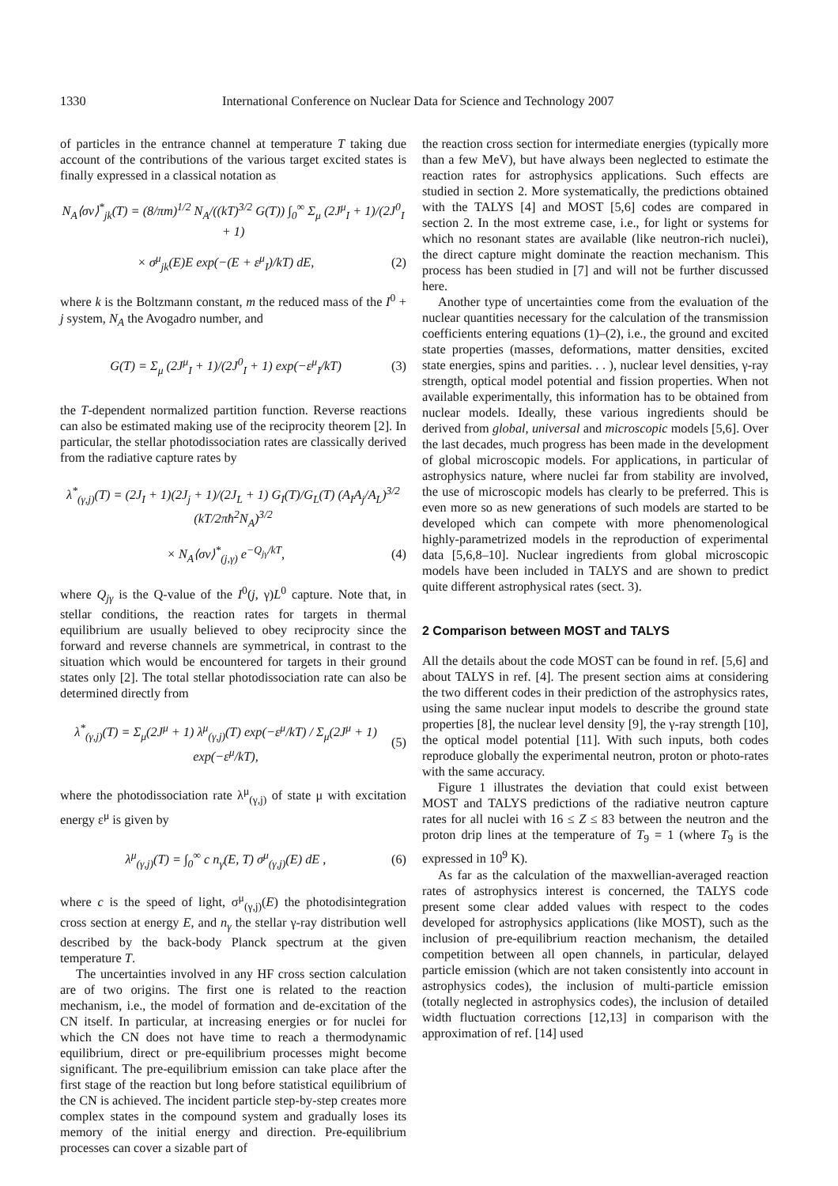1330 International Conference on Nuclear Data for Science and Technology 2007
of particles in the entrance channel at temperature T taking due account of the contributions of the various target excited states is finally expressed in a classical notation as
N<sub>A</sub>⟨σv⟩<sup>*</sup><sub>jk</sub>(T) = (8/πm)<sup>1/2</sup> N<sub>A</sub>/((kT)<sup>3/2</sup> G(T)) ∫<sub>0</sub><sup>∞</sup> Σ<sub>μ</sub> (2J<sup>μ</sup><sub>I</sub> + 1)/(2J<sup>0</sup><sub>I</sub> + 1)
× σ<sup>μ</sup><sub>jk</sub>(E)E exp(−(E + ε<sup>μ</sup><sub>I</sub>)/kT) dE, (2)
where k is the Boltzmann constant, m the reduced mass of the I<sup>0</sup> + j system, N<sub>A</sub> the Avogadro number, and
G(T) = Σ<sub>μ</sub> (2J<sup>μ</sup><sub>I</sub> + 1)/(2J<sup>0</sup><sub>I</sub> + 1) exp(−ε<sup>μ</sup><sub>I</sub>/kT) (3)
the T-dependent normalized partition function. Reverse reactions can also be estimated making use of the reciprocity theorem [2]. In particular, the stellar photodissociation rates are classically derived from the radiative capture rates by
λ<sup>*</sup><sub>(γ,j)</sub>(T) = (2J<sub>I</sub> + 1)(2J<sub>j</sub> + 1)/(2J<sub>L</sub> + 1) G<sub>I</sub>(T)/G<sub>L</sub>(T) (A<sub>I</sub>A<sub>j</sub>/A<sub>L</sub>)<sup>3/2</sup> (kT/2πħ<sup>2</sup>N<sub>A</sub>)<sup>3/2</sup>
× N<sub>A</sub>⟨σv⟩<sup>*</sup><sub>(j,γ)</sub> e<sup>−Q<sub>jγ</sub>/kT</sup>, (4)
where Q<sub>jγ</sub> is the Q-value of the I<sup>0</sup>(j, γ)L<sup>0</sup> capture. Note that, in stellar conditions, the reaction rates for targets in thermal equilibrium are usually believed to obey reciprocity since the forward and reverse channels are symmetrical, in contrast to the situation which would be encountered for targets in their ground states only [2]. The total stellar photodissociation rate can also be determined directly from
λ<sup>*</sup><sub>(γ,j)</sub>(T) = Σ<sub>μ</sub>(2J<sup>μ</sup> + 1) λ<sup>μ</sup><sub>(γ,j)</sub>(T) exp(−ε<sup>μ</sup>/kT) / Σ<sub>μ</sub>(2J<sup>μ</sup> + 1) exp(−ε<sup>μ</sup>/kT), (5)
where the photodissociation rate λ<sup>μ</sup><sub>(γ,j)</sub> of state μ with excitation energy ε<sup>μ</sup> is given by
λ<sup>μ</sup><sub>(γ,j)</sub>(T) = ∫<sub>0</sub><sup>∞</sup> c n<sub>γ</sub>(E, T) σ<sup>μ</sup><sub>(γ,j)</sub>(E) dE , (6)
where c is the speed of light, σ<sup>μ</sup><sub>(γ,j)</sub>(E) the photodisintegration cross section at energy E, and n<sub>γ</sub> the stellar γ-ray distribution well described by the back-body Planck spectrum at the given temperature T.
The uncertainties involved in any HF cross section calculation are of two origins. The first one is related to the reaction mechanism, i.e., the model of formation and de-excitation of the CN itself. In particular, at increasing energies or for nuclei for which the CN does not have time to reach a thermodynamic equilibrium, direct or pre-equilibrium processes might become significant. The pre-equilibrium emission can take place after the first stage of the reaction but long before statistical equilibrium of the CN is achieved. The incident particle step-by-step creates more complex states in the compound system and gradually loses its memory of the initial energy and direction. Pre-equilibrium processes can cover a sizable part of
the reaction cross section for intermediate energies (typically more than a few MeV), but have always been neglected to estimate the reaction rates for astrophysics applications. Such effects are studied in section 2. More systematically, the predictions obtained with the TALYS [4] and MOST [5,6] codes are compared in section 2. In the most extreme case, i.e., for light or systems for which no resonant states are available (like neutron-rich nuclei), the direct capture might dominate the reaction mechanism. This process has been studied in [7] and will not be further discussed here.
Another type of uncertainties come from the evaluation of the nuclear quantities necessary for the calculation of the transmission coefficients entering equations (1)–(2), i.e., the ground and excited state properties (masses, deformations, matter densities, excited state energies, spins and parities. . . ), nuclear level densities, γ-ray strength, optical model potential and fission properties. When not available experimentally, this information has to be obtained from nuclear models. Ideally, these various ingredients should be derived from global, universal and microscopic models [5,6]. Over the last decades, much progress has been made in the development of global microscopic models. For applications, in particular of astrophysics nature, where nuclei far from stability are involved, the use of microscopic models has clearly to be preferred. This is even more so as new generations of such models are started to be developed which can compete with more phenomenological highly-parametrized models in the reproduction of experimental data [5,6,8–10]. Nuclear ingredients from global microscopic models have been included in TALYS and are shown to predict quite different astrophysical rates (sect. 3).
2 Comparison between MOST and TALYS
All the details about the code MOST can be found in ref. [5,6] and about TALYS in ref. [4]. The present section aims at considering the two different codes in their prediction of the astrophysics rates, using the same nuclear input models to describe the ground state properties [8], the nuclear level density [9], the γ-ray strength [10], the optical model potential [11]. With such inputs, both codes reproduce globally the experimental neutron, proton or photo-rates with the same accuracy.
Figure 1 illustrates the deviation that could exist between MOST and TALYS predictions of the radiative neutron capture rates for all nuclei with 16 ≤ Z ≤ 83 between the neutron and the proton drip lines at the temperature of T<sub>9</sub> = 1 (where T<sub>9</sub> is the expressed in 10<sup>9</sup> K).
As far as the calculation of the maxwellian-averaged reaction rates of astrophysics interest is concerned, the TALYS code present some clear added values with respect to the codes developed for astrophysics applications (like MOST), such as the inclusion of pre-equilibrium reaction mechanism, the detailed competition between all open channels, in particular, delayed particle emission (which are not taken consistently into account in astrophysics codes), the inclusion of multi-particle emission (totally neglected in astrophysics codes), the inclusion of detailed width fluctuation corrections [12,13] in comparison with the approximation of ref. [14] used